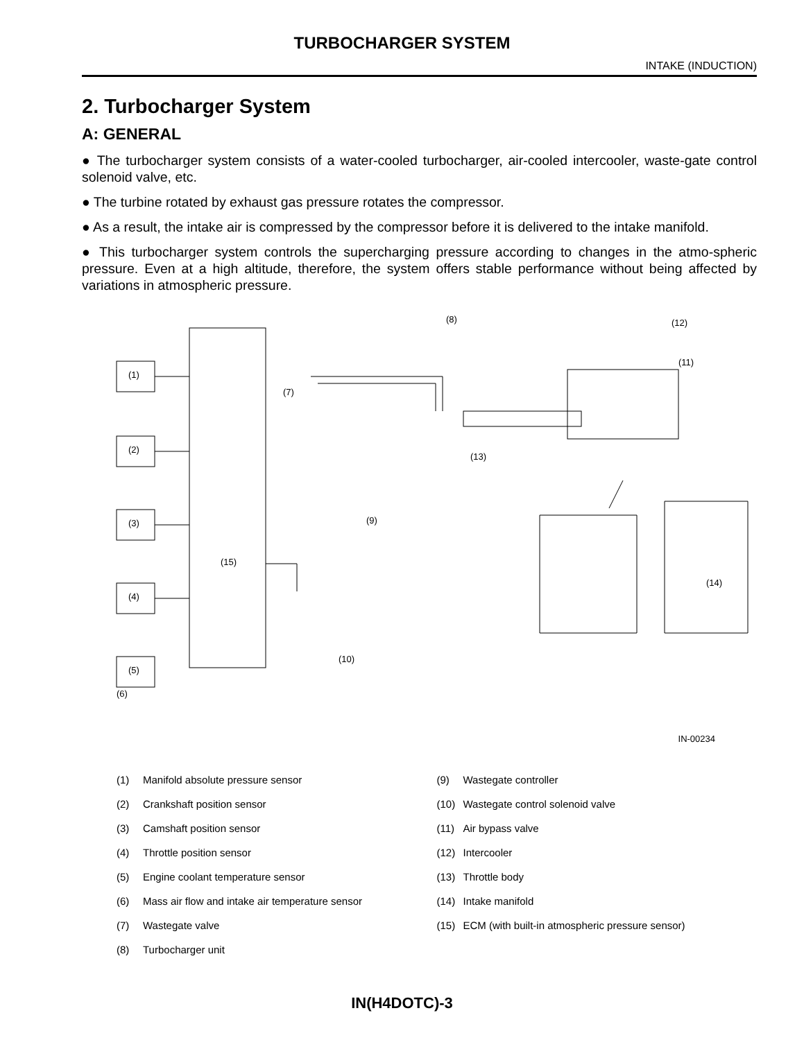TURBOCHARGER SYSTEM
INTAKE (INDUCTION)
2. Turbocharger System
A: GENERAL
● The turbocharger system consists of a water-cooled turbocharger, air-cooled intercooler, waste-gate control solenoid valve, etc.
● The turbine rotated by exhaust gas pressure rotates the compressor.
● As a result, the intake air is compressed by the compressor before it is delivered to the intake manifold.
● This turbocharger system controls the supercharging pressure according to changes in the atmo-spheric pressure. Even at a high altitude, therefore, the system offers stable performance without being affected by variations in atmospheric pressure.
(1)
(2)
(3)
(4)
(5)
(15)
(7)
(8)
(9)
(10)
(11)
(12)
(13)
(14)
(6)
IN-00234
(1) Manifold absolute pressure sensor
(2) Crankshaft position sensor
(3) Camshaft position sensor
(4) Throttle position sensor
(5) Engine coolant temperature sensor
(6) Mass air flow and intake air temperature sensor
(7) Wastegate valve
(8) Turbocharger unit
(9) Wastegate controller
(10) Wastegate control solenoid valve
(11) Air bypass valve
(12) Intercooler
(13) Throttle body
(14) Intake manifold
(15) ECM (with built-in atmospheric pressure sensor)
IN(H4DOTC)-3